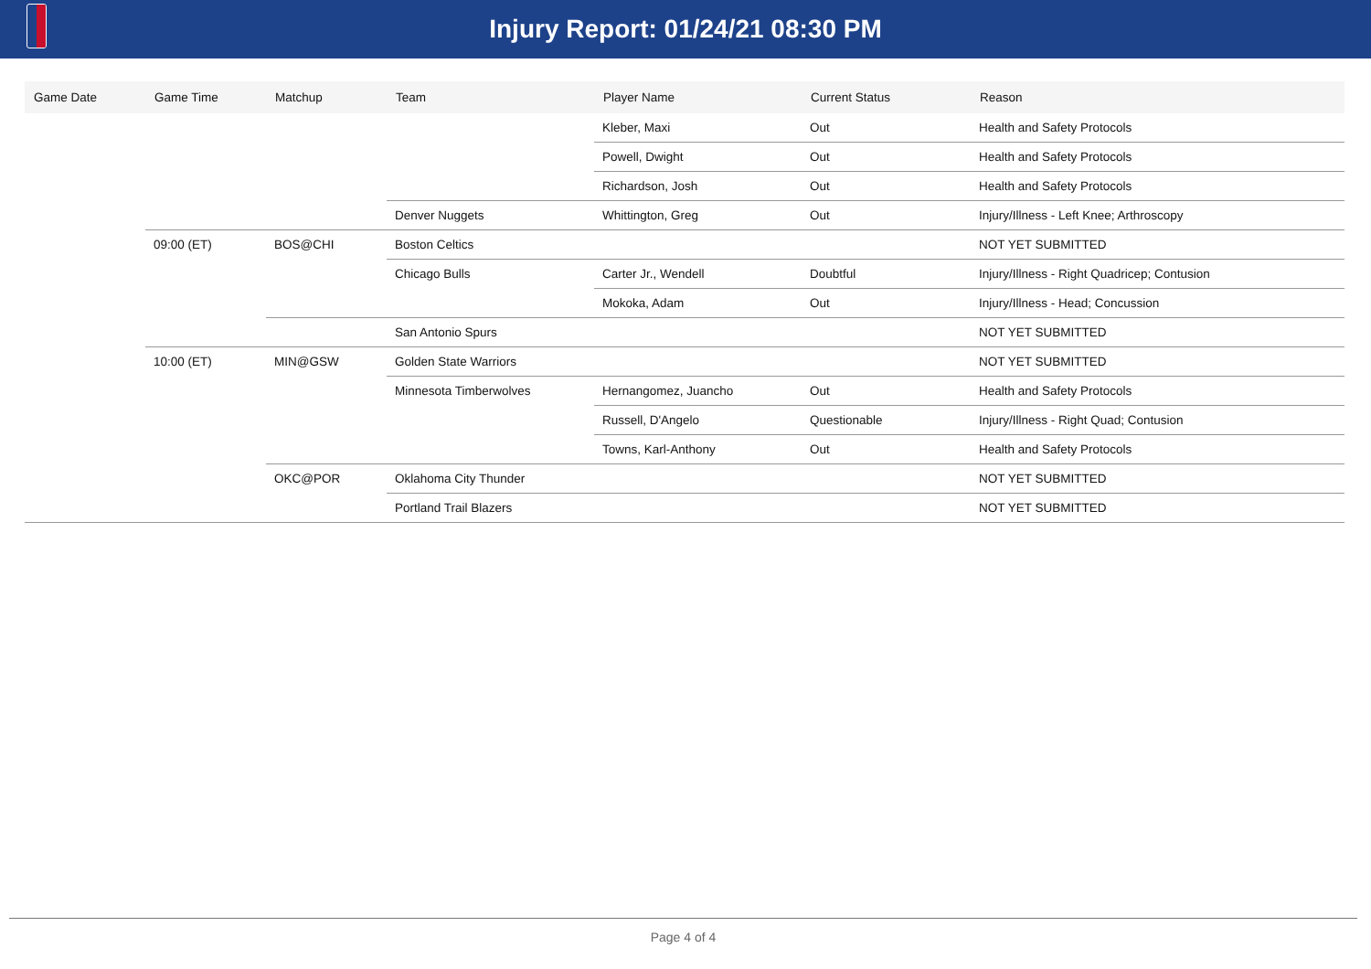Injury Report: 01/24/21 08:30 PM
| Game Date | Game Time | Matchup | Team | Player Name | Current Status | Reason |
| --- | --- | --- | --- | --- | --- | --- |
| | | | | Kleber, Maxi | Out | Health and Safety Protocols |
| | | | | Powell, Dwight | Out | Health and Safety Protocols |
| | | | | Richardson, Josh | Out | Health and Safety Protocols |
| | | | Denver Nuggets | Whittington, Greg | Out | Injury/Illness - Left Knee; Arthroscopy |
| | 09:00 (ET) | BOS@CHI | Boston Celtics | | | NOT YET SUBMITTED |
| | | | Chicago Bulls | Carter Jr., Wendell | Doubtful | Injury/Illness - Right Quadricep; Contusion |
| | | | | Mokoka, Adam | Out | Injury/Illness - Head; Concussion |
| | | | San Antonio Spurs | | | NOT YET SUBMITTED |
| | 10:00 (ET) | MIN@GSW | Golden State Warriors | | | NOT YET SUBMITTED |
| | | | Minnesota Timberwolves | Hernangomez, Juancho | Out | Health and Safety Protocols |
| | | | | Russell, D'Angelo | Questionable | Injury/Illness - Right Quad; Contusion |
| | | | | Towns, Karl-Anthony | Out | Health and Safety Protocols |
| | | OKC@POR | Oklahoma City Thunder | | | NOT YET SUBMITTED |
| | | | Portland Trail Blazers | | | NOT YET SUBMITTED |
Page 4 of 4